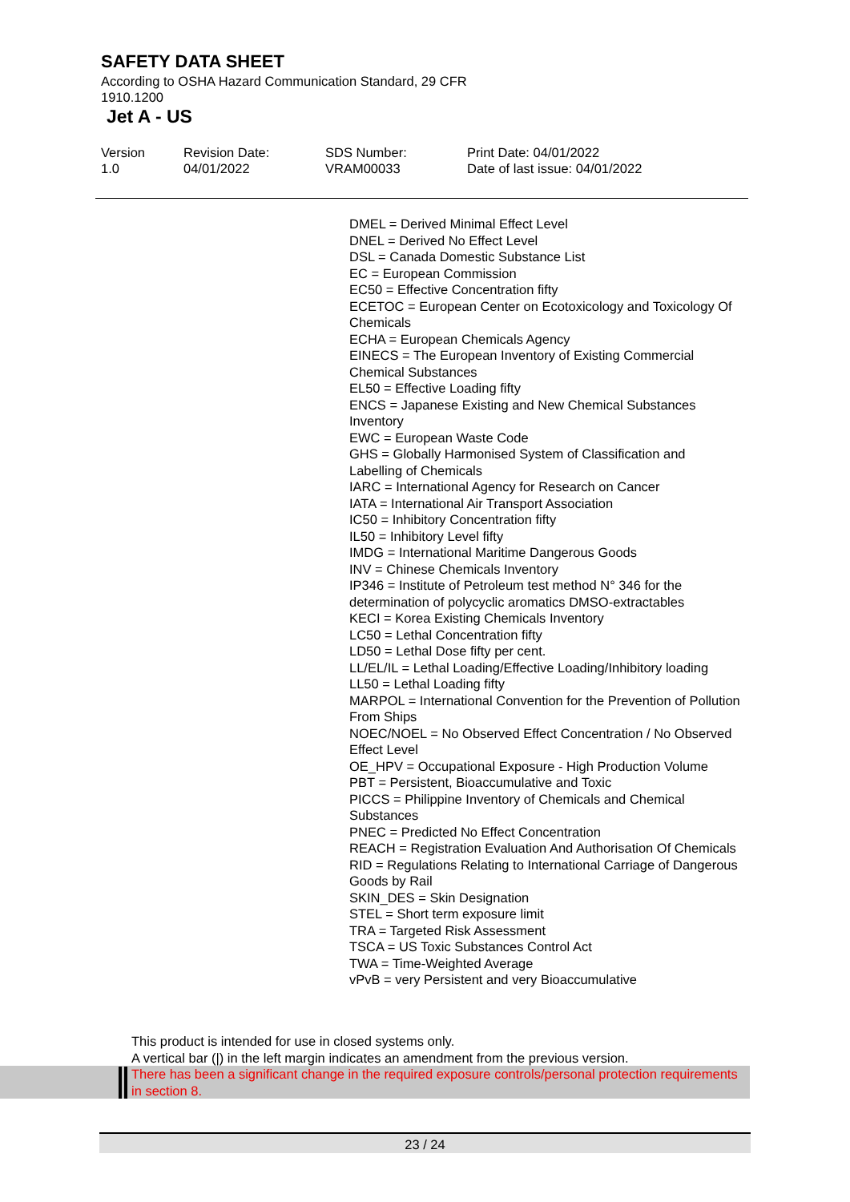SAFETY DATA SHEET
According to OSHA Hazard Communication Standard, 29 CFR 1910.1200
Jet A - US
Version
1.0
Revision Date:
04/01/2022
SDS Number:
VRAM00033
Print Date: 04/01/2022
Date of last issue: 04/01/2022
DMEL = Derived Minimal Effect Level
DNEL = Derived No Effect Level
DSL = Canada Domestic Substance List
EC = European Commission
EC50 = Effective Concentration fifty
ECETOC = European Center on Ecotoxicology and Toxicology Of Chemicals
ECHA = European Chemicals Agency
EINECS = The European Inventory of Existing Commercial Chemical Substances
EL50 = Effective Loading fifty
ENCS = Japanese Existing and New Chemical Substances Inventory
EWC = European Waste Code
GHS = Globally Harmonised System of Classification and Labelling of Chemicals
IARC = International Agency for Research on Cancer
IATA = International Air Transport Association
IC50 = Inhibitory Concentration fifty
IL50 = Inhibitory Level fifty
IMDG = International Maritime Dangerous Goods
INV = Chinese Chemicals Inventory
IP346 = Institute of Petroleum test method N° 346 for the determination of polycyclic aromatics DMSO-extractables
KECI = Korea Existing Chemicals Inventory
LC50 = Lethal Concentration fifty
LD50 = Lethal Dose fifty per cent.
LL/EL/IL = Lethal Loading/Effective Loading/Inhibitory loading
LL50 = Lethal Loading fifty
MARPOL = International Convention for the Prevention of Pollution From Ships
NOEC/NOEL = No Observed Effect Concentration / No Observed Effect Level
OE_HPV = Occupational Exposure - High Production Volume
PBT = Persistent, Bioaccumulative and Toxic
PICCS = Philippine Inventory of Chemicals and Chemical Substances
PNEC = Predicted No Effect Concentration
REACH = Registration Evaluation And Authorisation Of Chemicals
RID = Regulations Relating to International Carriage of Dangerous Goods by Rail
SKIN_DES = Skin Designation
STEL = Short term exposure limit
TRA = Targeted Risk Assessment
TSCA = US Toxic Substances Control Act
TWA = Time-Weighted Average
vPvB = very Persistent and very Bioaccumulative
This product is intended for use in closed systems only.
A vertical bar (|) in the left margin indicates an amendment from the previous version.
There has been a significant change in the required exposure controls/personal protection requirements in section 8.
23 / 24